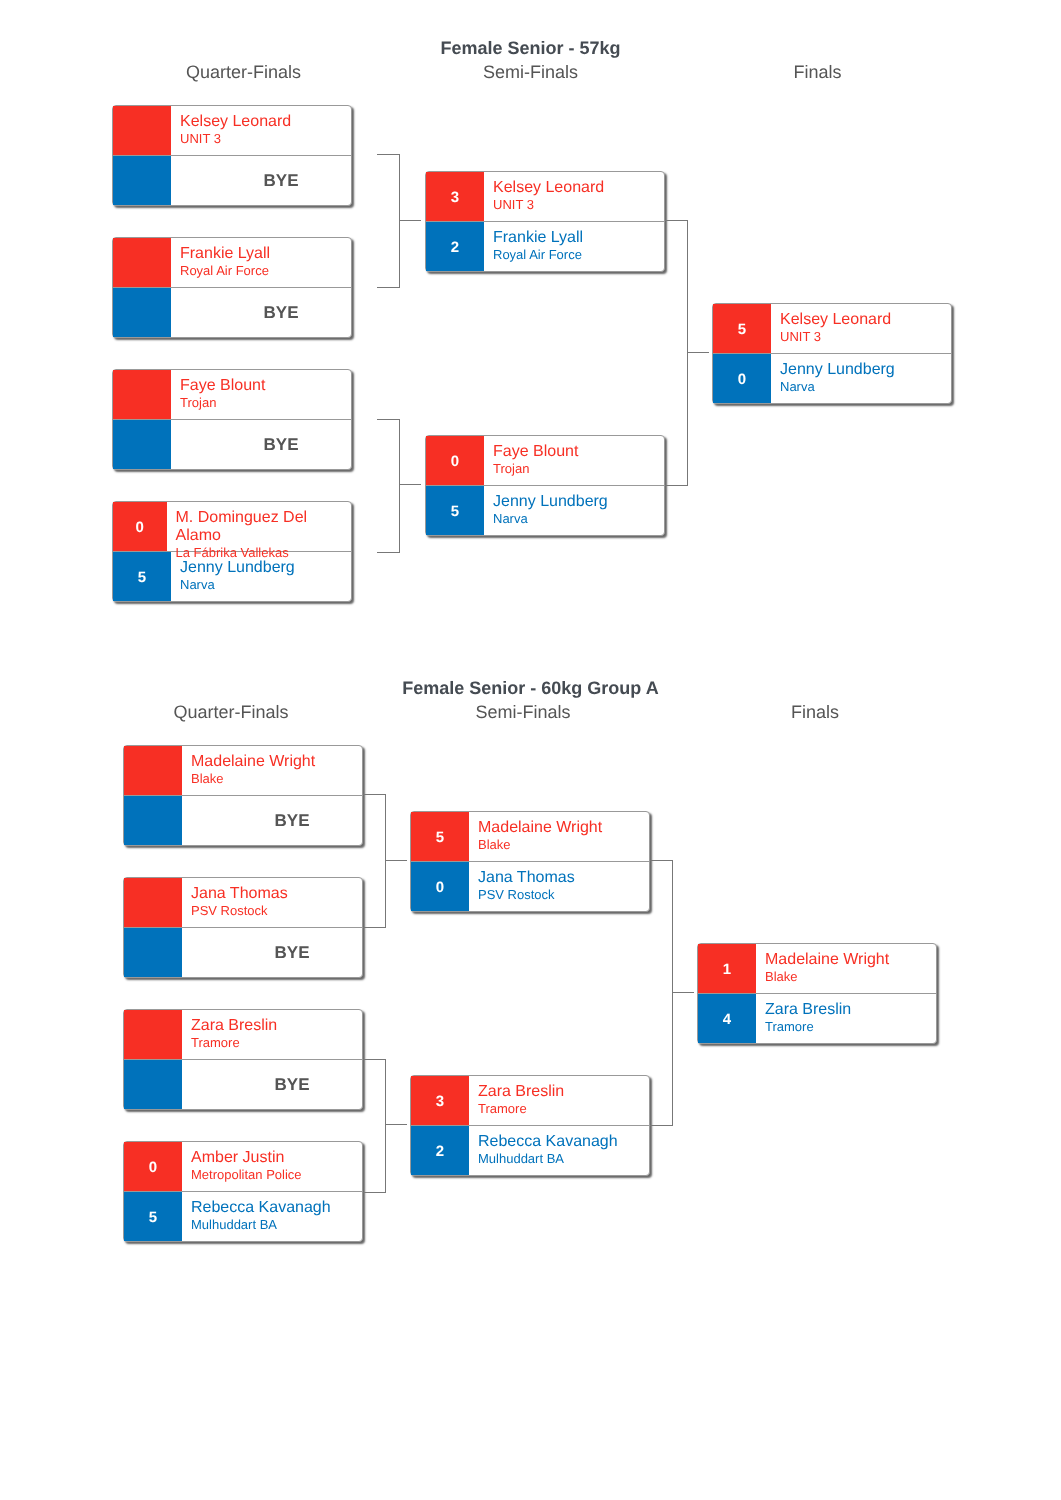Female Senior - 57kg
Quarter-Finals Semi-Finals Finals
Kelsey Leonard
UNIT 3
BYE
Frankie Lyall
Royal Air Force
BYE
Faye Blount
Trojan
BYE
0
M. Dominguez Del Alamo
La Fábrika Vallekas
5
Jenny Lundberg
Narva
3
Kelsey Leonard
UNIT 3
2
Frankie Lyall
Royal Air Force
0
Faye Blount
Trojan
5
Jenny Lundberg
Narva
5
Kelsey Leonard
UNIT 3
0
Jenny Lundberg
Narva
Female Senior - 60kg Group A
Quarter-Finals Semi-Finals Finals
Madelaine Wright
Blake
BYE
Jana Thomas
PSV Rostock
BYE
Zara Breslin
Tramore
BYE
0
Amber Justin
Metropolitan Police
5
Rebecca Kavanagh
Mulhuddart BA
5
Madelaine Wright
Blake
0
Jana Thomas
PSV Rostock
3
Zara Breslin
Tramore
2
Rebecca Kavanagh
Mulhuddart BA
1
Madelaine Wright
Blake
4
Zara Breslin
Tramore